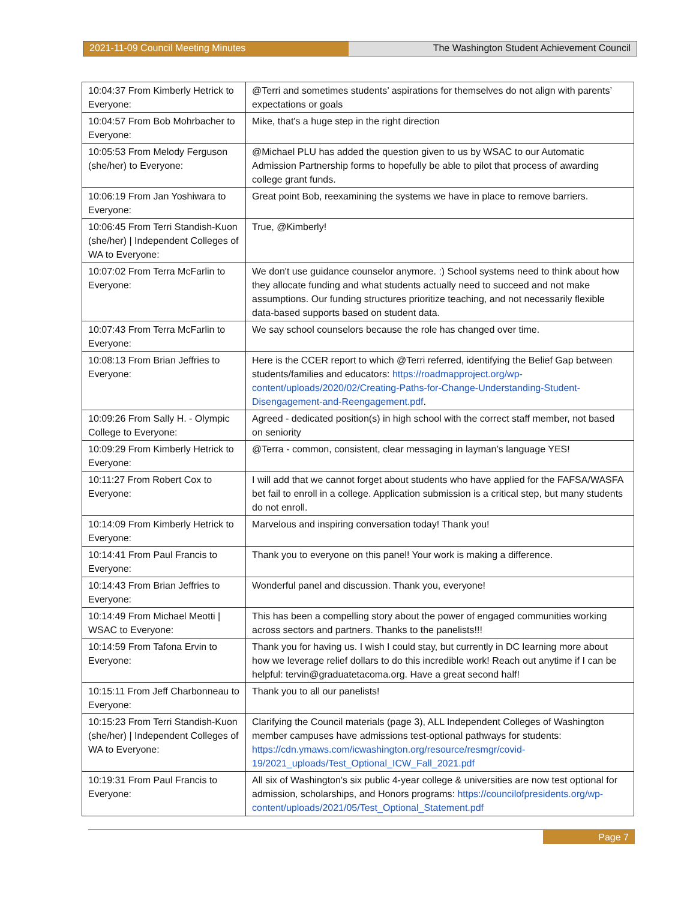2021-11-09 Council Meeting Minutes The Washington Student Achievement Council
| 10:04:37 From Kimberly Hetrick to Everyone: | @Terri and sometimes students’ aspirations for themselves do not align with parents’ expectations or goals |
| 10:04:57 From Bob Mohrbacher to Everyone: | Mike, that's a huge step in the right direction |
| 10:05:53 From Melody Ferguson (she/her) to Everyone: | @Michael PLU has added the question given to us by WSAC to our Automatic Admission Partnership forms to hopefully be able to pilot that process of awarding college grant funds. |
| 10:06:19 From Jan Yoshiwara to Everyone: | Great point Bob, reexamining the systems we have in place to remove barriers. |
| 10:06:45 From Terri Standish-Kuon (she/her) / Independent Colleges of WA to Everyone: | True, @Kimberly! |
| 10:07:02 From Terra McFarlin to Everyone: | We don't use guidance counselor anymore. :) School systems need to think about how they allocate funding and what students actually need to succeed and not make assumptions. Our funding structures prioritize teaching, and not necessarily flexible data-based supports based on student data. |
| 10:07:43 From Terra McFarlin to Everyone: | We say school counselors because the role has changed over time. |
| 10:08:13 From Brian Jeffries to Everyone: | Here is the CCER report to which @Terri referred, identifying the Belief Gap between students/families and educators: https://roadmapproject.org/wp-content/uploads/2020/02/Creating-Paths-for-Change-Understanding-Student-Disengagement-and-Reengagement.pdf . |
| 10:09:26 From Sally H. - Olympic College to Everyone: | Agreed - dedicated position(s) in high school with the correct staff member, not based on seniority |
| 10:09:29 From Kimberly Hetrick to Everyone: | @Terra - common, consistent, clear messaging in layman’s language YES! |
| 10:11:27 From Robert Cox to Everyone: | I will add that we cannot forget about students who have applied for the FAFSA/WASFA bet fail to enroll in a college. Application submission is a critical step, but many students do not enroll. |
| 10:14:09 From Kimberly Hetrick to Everyone: | Marvelous and inspiring conversation today! Thank you! |
| 10:14:41 From Paul Francis to Everyone: | Thank you to everyone on this panel! Your work is making a difference. |
| 10:14:43 From Brian Jeffries to Everyone: | Wonderful panel and discussion. Thank you, everyone! |
| 10:14:49 From Michael Meotti / WSAC to Everyone: | This has been a compelling story about the power of engaged communities working across sectors and partners. Thanks to the panelists!!! |
| 10:14:59 From Tafona Ervin to Everyone: | Thank you for having us. I wish I could stay, but currently in DC learning more about how we leverage relief dollars to do this incredible work! Reach out anytime if I can be helpful: tervin@graduatetacoma.org. Have a great second half! |
| 10:15:11 From Jeff Charbonneau to Everyone: | Thank you to all our panelists! |
| 10:15:23 From Terri Standish-Kuon (she/her) / Independent Colleges of WA to Everyone: | Clarifying the Council materials (page 3), ALL Independent Colleges of Washington member campuses have admissions test-optional pathways for students: https://cdn.ymaws.com/icwashington.org/resource/resmgr/covid-19/2021_uploads/Test_Optional_ICW_Fall_2021.pdf |
| 10:19:31 From Paul Francis to Everyone: | All six of Washington's six public 4-year college & universities are now test optional for admission, scholarships, and Honors programs: https://councilofpresidents.org/wp-content/uploads/2021/05/Test_Optional_Statement.pdf |
Page 7